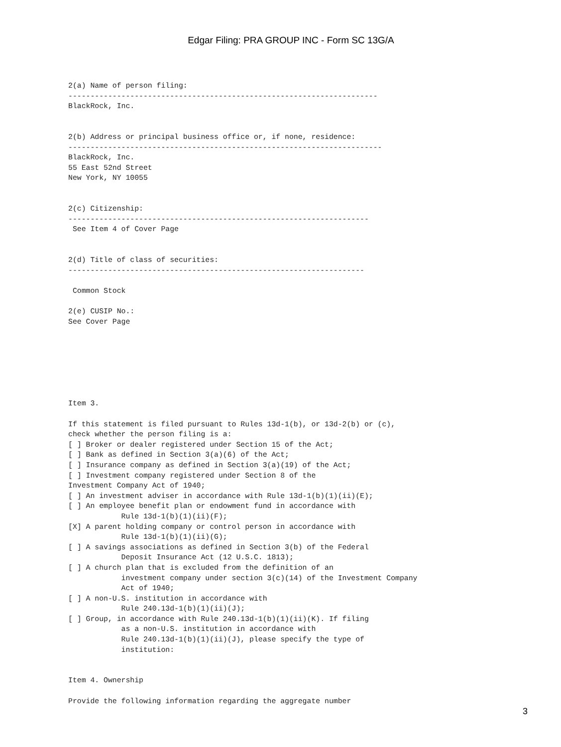Edgar Filing: PRA GROUP INC - Form SC 13G/A
2(a) Name of person filing:
----------------------------------------------------------------------
BlackRock, Inc.


2(b) Address or principal business office or, if none, residence:
-----------------------------------------------------------------------
BlackRock, Inc.
55 East 52nd Street
New York, NY 10055


2(c) Citizenship:
--------------------------------------------------------------------
 See Item 4 of Cover Page


2(d) Title of class of securities:
-------------------------------------------------------------------

 Common Stock

2(e) CUSIP No.:
See Cover Page







Item 3.

If this statement is filed pursuant to Rules 13d-1(b), or 13d-2(b) or (c),
check whether the person filing is a:
[ ] Broker or dealer registered under Section 15 of the Act;
[ ] Bank as defined in Section 3(a)(6) of the Act;
[ ] Insurance company as defined in Section 3(a)(19) of the Act;
[ ] Investment company registered under Section 8 of the
Investment Company Act of 1940;
[ ] An investment adviser in accordance with Rule 13d-1(b)(1)(ii)(E);
[ ] An employee benefit plan or endowment fund in accordance with
            Rule 13d-1(b)(1)(ii)(F);
[X] A parent holding company or control person in accordance with
            Rule 13d-1(b)(1)(ii)(G);
[ ] A savings associations as defined in Section 3(b) of the Federal
            Deposit Insurance Act (12 U.S.C. 1813);
[ ] A church plan that is excluded from the definition of an
            investment company under section 3(c)(14) of the Investment Company
            Act of 1940;
[ ] A non-U.S. institution in accordance with
            Rule 240.13d-1(b)(1)(ii)(J);
[ ] Group, in accordance with Rule 240.13d-1(b)(1)(ii)(K). If filing
            as a non-U.S. institution in accordance with
            Rule 240.13d-1(b)(1)(ii)(J), please specify the type of
            institution:


Item 4. Ownership

Provide the following information regarding the aggregate number
3